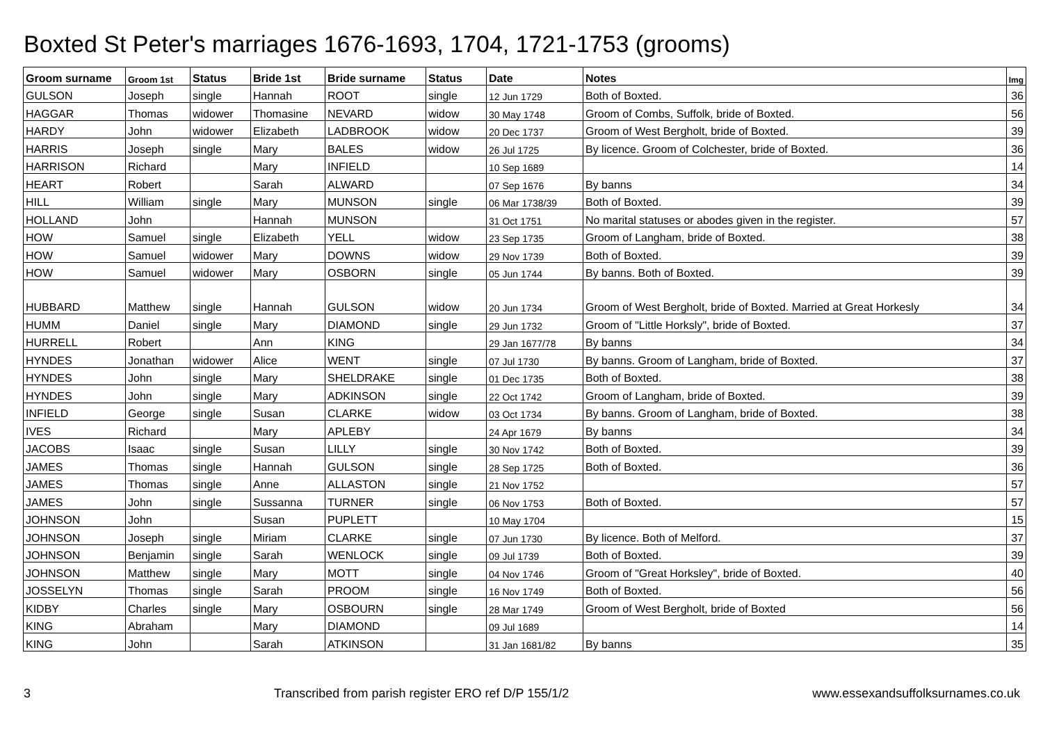Boxted St Peter's marriages 1676-1693, 1704, 1721-1753 (grooms)
| Groom surname | Groom 1st | Status | Bride 1st | Bride surname | Status | Date | Notes | Img |
| --- | --- | --- | --- | --- | --- | --- | --- | --- |
| GULSON | Joseph | single | Hannah | ROOT | single | 12 Jun 1729 | Both of Boxted. | 36 |
| HAGGAR | Thomas | widower | Thomasine | NEVARD | widow | 30 May 1748 | Groom of Combs, Suffolk, bride of Boxted. | 56 |
| HARDY | John | widower | Elizabeth | LADBROOK | widow | 20 Dec 1737 | Groom of West Bergholt, bride of Boxted. | 39 |
| HARRIS | Joseph | single | Mary | BALES | widow | 26 Jul 1725 | By licence. Groom of Colchester, bride of Boxted. | 36 |
| HARRISON | Richard | | Mary | INFIELD | | 10 Sep 1689 | | 14 |
| HEART | Robert | | Sarah | ALWARD | | 07 Sep 1676 | By banns | 34 |
| HILL | William | single | Mary | MUNSON | single | 06 Mar 1738/39 | Both of Boxted. | 39 |
| HOLLAND | John | | Hannah | MUNSON | | 31 Oct 1751 | No marital statuses or abodes given in the register. | 57 |
| HOW | Samuel | single | Elizabeth | YELL | widow | 23 Sep 1735 | Groom of Langham, bride of Boxted. | 38 |
| HOW | Samuel | widower | Mary | DOWNS | widow | 29 Nov 1739 | Both of Boxted. | 39 |
| HOW | Samuel | widower | Mary | OSBORN | single | 05 Jun 1744 | By banns. Both of Boxted. | 39 |
| HUBBARD | Matthew | single | Hannah | GULSON | widow | 20 Jun 1734 | Groom of West Bergholt, bride of Boxted. Married at Great Horkesly | 34 |
| HUMM | Daniel | single | Mary | DIAMOND | single | 29 Jun 1732 | Groom of "Little Horksly", bride of Boxted. | 37 |
| HURRELL | Robert | | Ann | KING | | 29 Jan 1677/78 | By banns | 34 |
| HYNDES | Jonathan | widower | Alice | WENT | single | 07 Jul 1730 | By banns. Groom of Langham, bride of Boxted. | 37 |
| HYNDES | John | single | Mary | SHELDRAKE | single | 01 Dec 1735 | Both of Boxted. | 38 |
| HYNDES | John | single | Mary | ADKINSON | single | 22 Oct 1742 | Groom of Langham, bride of Boxted. | 39 |
| INFIELD | George | single | Susan | CLARKE | widow | 03 Oct 1734 | By banns. Groom of Langham, bride of Boxted. | 38 |
| IVES | Richard | | Mary | APLEBY | | 24 Apr 1679 | By banns | 34 |
| JACOBS | Isaac | single | Susan | LILLY | single | 30 Nov 1742 | Both of Boxted. | 39 |
| JAMES | Thomas | single | Hannah | GULSON | single | 28 Sep 1725 | Both of Boxted. | 36 |
| JAMES | Thomas | single | Anne | ALLASTON | single | 21 Nov 1752 | | 57 |
| JAMES | John | single | Sussanna | TURNER | single | 06 Nov 1753 | Both of Boxted. | 57 |
| JOHNSON | John | | Susan | PUPLETT | | 10 May 1704 | | 15 |
| JOHNSON | Joseph | single | Miriam | CLARKE | single | 07 Jun 1730 | By licence. Both of Melford. | 37 |
| JOHNSON | Benjamin | single | Sarah | WENLOCK | single | 09 Jul 1739 | Both of Boxted. | 39 |
| JOHNSON | Matthew | single | Mary | MOTT | single | 04 Nov 1746 | Groom of "Great Horksley", bride of Boxted. | 40 |
| JOSSELYN | Thomas | single | Sarah | PROOM | single | 16 Nov 1749 | Both of Boxted. | 56 |
| KIDBY | Charles | single | Mary | OSBOURN | single | 28 Mar 1749 | Groom of West Bergholt, bride of Boxted | 56 |
| KING | Abraham | | Mary | DIAMOND | | 09 Jul 1689 | | 14 |
| KING | John | | Sarah | ATKINSON | | 31 Jan 1681/82 | By banns | 35 |
3 Transcribed from parish register ERO ref D/P 155/1/2 www.essexandsuffolksurnames.co.uk